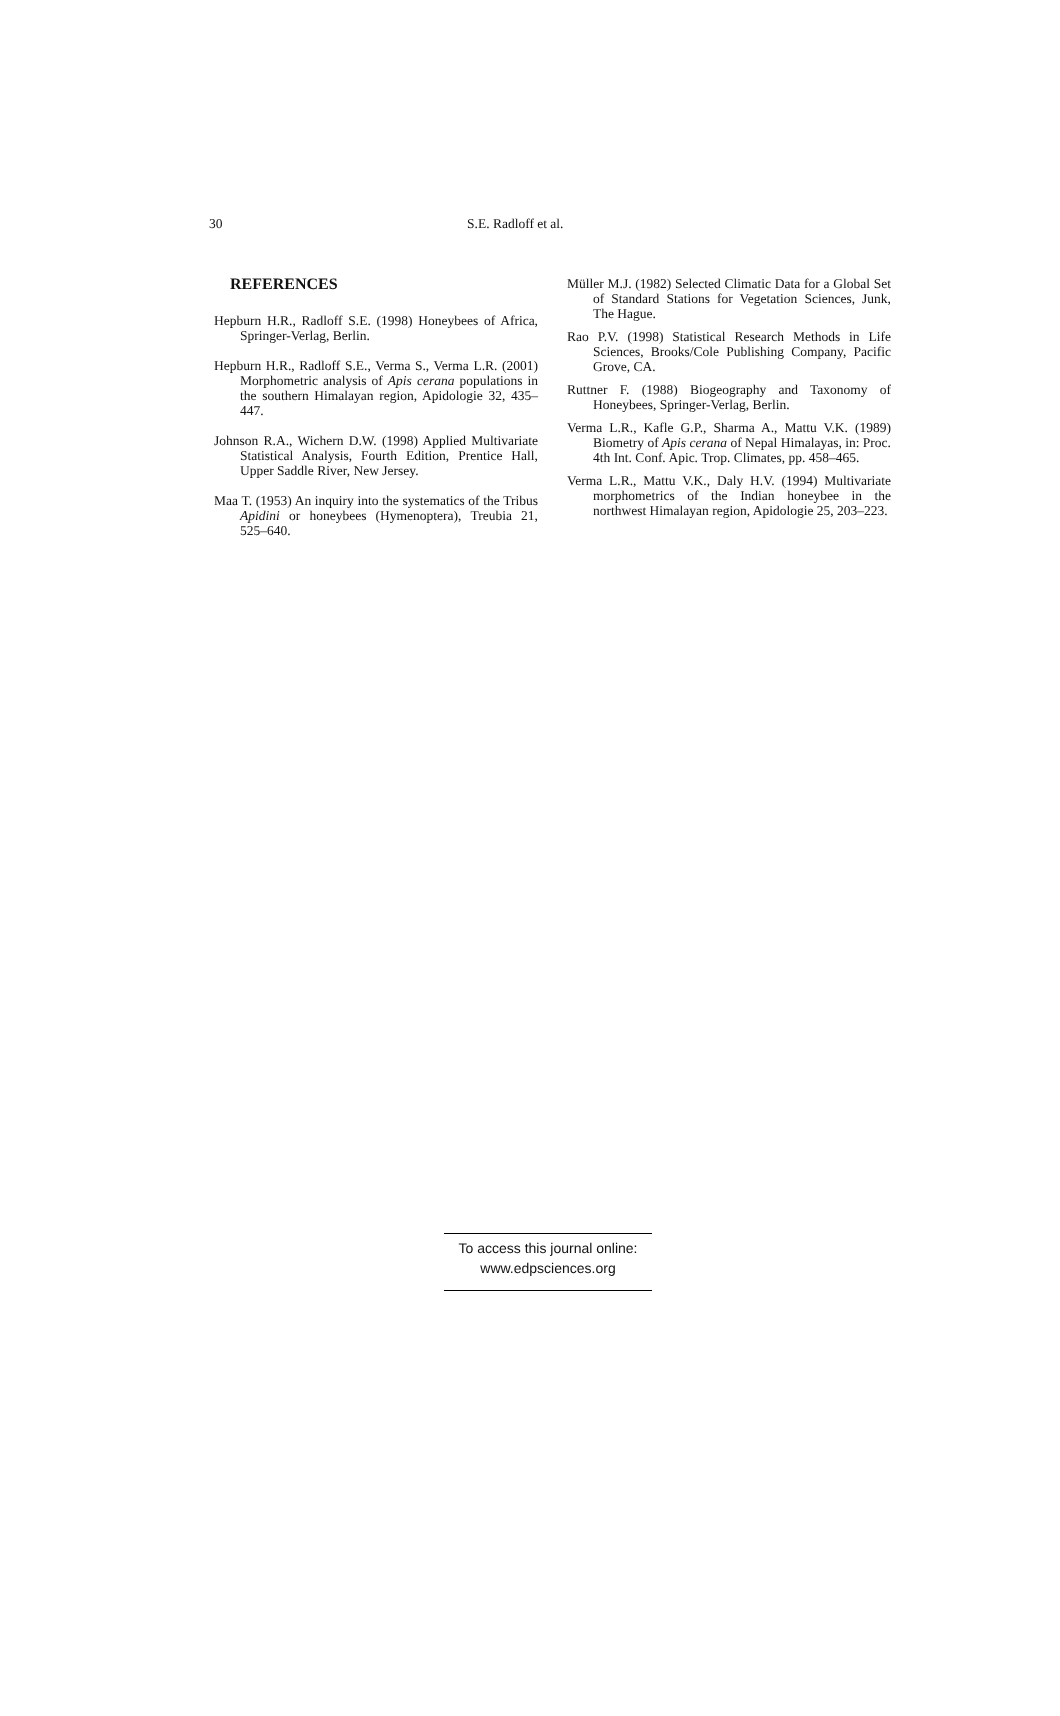30 S.E. Radloff et al.
REFERENCES
Hepburn H.R., Radloff S.E. (1998) Honeybees of Africa, Springer-Verlag, Berlin.
Hepburn H.R., Radloff S.E., Verma S., Verma L.R. (2001) Morphometric analysis of Apis cerana populations in the southern Himalayan region, Apidologie 32, 435–447.
Johnson R.A., Wichern D.W. (1998) Applied Multivariate Statistical Analysis, Fourth Edition, Prentice Hall, Upper Saddle River, New Jersey.
Maa T. (1953) An inquiry into the systematics of the Tribus Apidini or honeybees (Hymenoptera), Treubia 21, 525–640.
Müller M.J. (1982) Selected Climatic Data for a Global Set of Standard Stations for Vegetation Sciences, Junk, The Hague.
Rao P.V. (1998) Statistical Research Methods in Life Sciences, Brooks/Cole Publishing Company, Pacific Grove, CA.
Ruttner F. (1988) Biogeography and Taxonomy of Honeybees, Springer-Verlag, Berlin.
Verma L.R., Kafle G.P., Sharma A., Mattu V.K. (1989) Biometry of Apis cerana of Nepal Himalayas, in: Proc. 4th Int. Conf. Apic. Trop. Climates, pp. 458–465.
Verma L.R., Mattu V.K., Daly H.V. (1994) Multivariate morphometrics of the Indian honeybee in the northwest Himalayan region, Apidologie 25, 203–223.
To access this journal online:
www.edpsciences.org